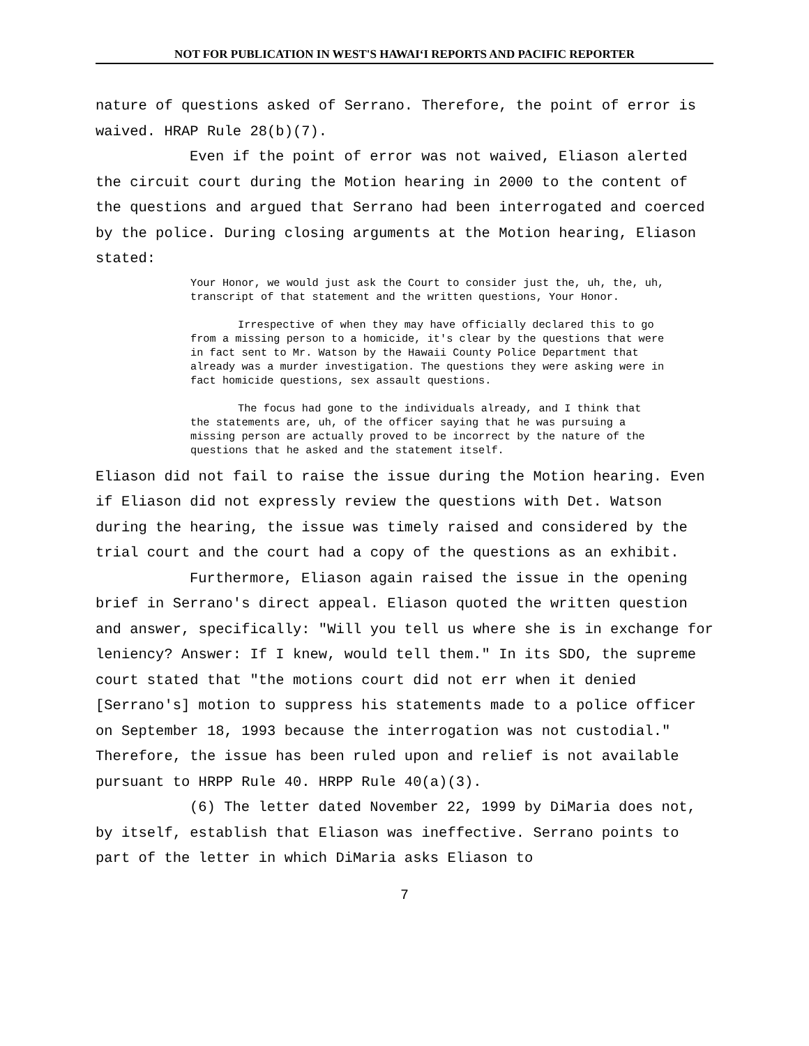NOT FOR PUBLICATION IN WEST'S HAWAI‘I REPORTS AND PACIFIC REPORTER
nature of questions asked of Serrano. Therefore, the point of error is waived. HRAP Rule 28(b)(7).
Even if the point of error was not waived, Eliason alerted the circuit court during the Motion hearing in 2000 to the content of the questions and argued that Serrano had been interrogated and coerced by the police. During closing arguments at the Motion hearing, Eliason stated:
Your Honor, we would just ask the Court to consider just the, uh, the, uh, transcript of that statement and the written questions, Your Honor.
Irrespective of when they may have officially declared this to go from a missing person to a homicide, it's clear by the questions that were in fact sent to Mr. Watson by the Hawaii County Police Department that already was a murder investigation. The questions they were asking were in fact homicide questions, sex assault questions.
The focus had gone to the individuals already, and I think that the statements are, uh, of the officer saying that he was pursuing a missing person are actually proved to be incorrect by the nature of the questions that he asked and the statement itself.
Eliason did not fail to raise the issue during the Motion hearing. Even if Eliason did not expressly review the questions with Det. Watson during the hearing, the issue was timely raised and considered by the trial court and the court had a copy of the questions as an exhibit.
Furthermore, Eliason again raised the issue in the opening brief in Serrano's direct appeal. Eliason quoted the written question and answer, specifically: "Will you tell us where she is in exchange for leniency? Answer: If I knew, would tell them." In its SDO, the supreme court stated that "the motions court did not err when it denied [Serrano's] motion to suppress his statements made to a police officer on September 18, 1993 because the interrogation was not custodial." Therefore, the issue has been ruled upon and relief is not available pursuant to HRPP Rule 40. HRPP Rule 40(a)(3).
(6) The letter dated November 22, 1999 by DiMaria does not, by itself, establish that Eliason was ineffective. Serrano points to part of the letter in which DiMaria asks Eliason to
7